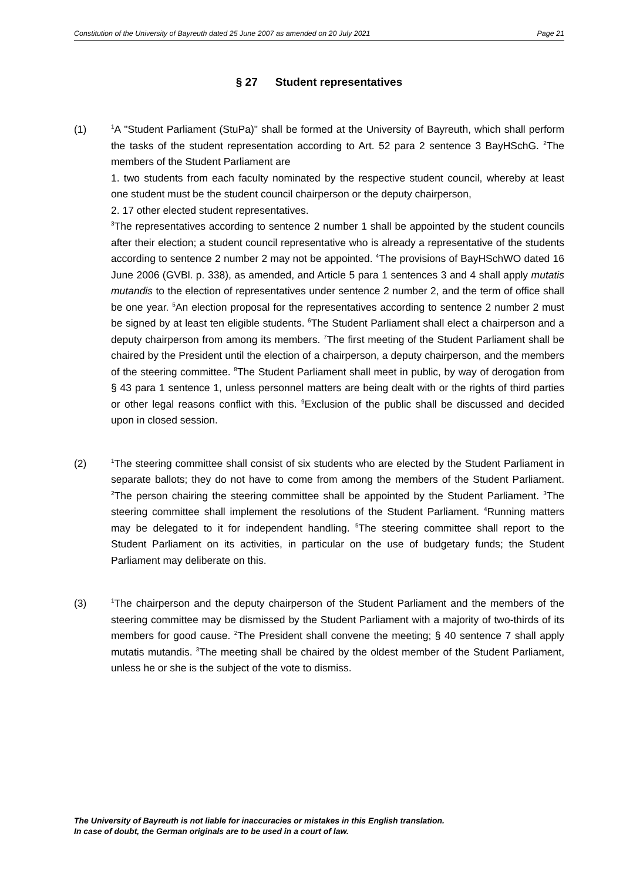Constitution of the University of Bayreuth dated 25 June 2007 as amended on 20 July 2021 Page 21
§ 27 Student representatives
(1)
<sup>1</sup> A "Student Parliament (StuPa)" shall be formed at the University of Bayreuth, which shall perform the tasks of the student representation according to Art. 52 para 2 sentence 3 BayHSchG. <sup>2</sup>The members of the Student Parliament are
1. two students from each faculty nominated by the respective student council, whereby at least one student must be the student council chairperson or the deputy chairperson,
2. 17 other elected student representatives.
<sup>3</sup> The representatives according to sentence 2 number 1 shall be appointed by the student councils after their election; a student council representative who is already a representative of the students according to sentence 2 number 2 may not be appointed. <sup>4</sup>The provisions of BayHSchWO dated 16 June 2006 (GVBl. p. 338), as amended, and Article 5 para 1 sentences 3 and 4 shall apply mutatis mutandis to the election of representatives under sentence 2 number 2, and the term of office shall be one year. <sup>5</sup>An election proposal for the representatives according to sentence 2 number 2 must be signed by at least ten eligible students. <sup>6</sup>The Student Parliament shall elect a chairperson and a deputy chairperson from among its members. <sup>7</sup>The first meeting of the Student Parliament shall be chaired by the President until the election of a chairperson, a deputy chairperson, and the members of the steering committee. <sup>8</sup>The Student Parliament shall meet in public, by way of derogation from § 43 para 1 sentence 1, unless personnel matters are being dealt with or the rights of third parties or other legal reasons conflict with this. <sup>9</sup>Exclusion of the public shall be discussed and decided upon in closed session.
(2)
<sup>1</sup> The steering committee shall consist of six students who are elected by the Student Parliament in separate ballots; they do not have to come from among the members of the Student Parliament. <sup>2</sup>The person chairing the steering committee shall be appointed by the Student Parliament. <sup>3</sup>The steering committee shall implement the resolutions of the Student Parliament. <sup>4</sup>Running matters may be delegated to it for independent handling. <sup>5</sup>The steering committee shall report to the Student Parliament on its activities, in particular on the use of budgetary funds; the Student Parliament may deliberate on this.
(3)
<sup>1</sup> The chairperson and the deputy chairperson of the Student Parliament and the members of the steering committee may be dismissed by the Student Parliament with a majority of two-thirds of its members for good cause. <sup>2</sup>The President shall convene the meeting; § 40 sentence 7 shall apply mutatis mutandis. <sup>3</sup>The meeting shall be chaired by the oldest member of the Student Parliament, unless he or she is the subject of the vote to dismiss.
The University of Bayreuth is not liable for inaccuracies or mistakes in this English translation.
In case of doubt, the German originals are to be used in a court of law.